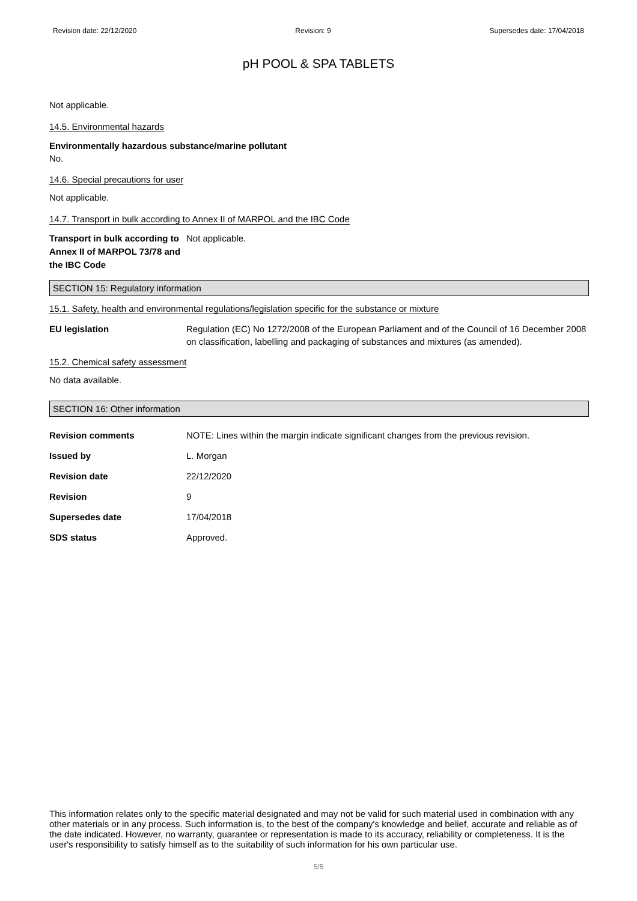Revision date: 22/12/2020 Revision: 9 Supersedes date: 17/04/2018
pH POOL & SPA TABLETS
Not applicable.
14.5. Environmental hazards
Environmentally hazardous substance/marine pollutant
No.
14.6. Special precautions for user
Not applicable.
14.7. Transport in bulk according to Annex II of MARPOL and the IBC Code
Transport in bulk according to Annex II of MARPOL 73/78 and the IBC Code
Not applicable.
SECTION 15: Regulatory information
15.1. Safety, health and environmental regulations/legislation specific for the substance or mixture
EU legislation Regulation (EC) No 1272/2008 of the European Parliament and of the Council of 16 December 2008 on classification, labelling and packaging of substances and mixtures (as amended).
15.2. Chemical safety assessment
No data available.
SECTION 16: Other information
Revision comments NOTE: Lines within the margin indicate significant changes from the previous revision.
Issued by L. Morgan
Revision date 22/12/2020
Revision 9
Supersedes date 17/04/2018
SDS status Approved.
This information relates only to the specific material designated and may not be valid for such material used in combination with any other materials or in any process. Such information is, to the best of the company's knowledge and belief, accurate and reliable as of the date indicated. However, no warranty, guarantee or representation is made to its accuracy, reliability or completeness. It is the user's responsibility to satisfy himself as to the suitability of such information for his own particular use.
5/5